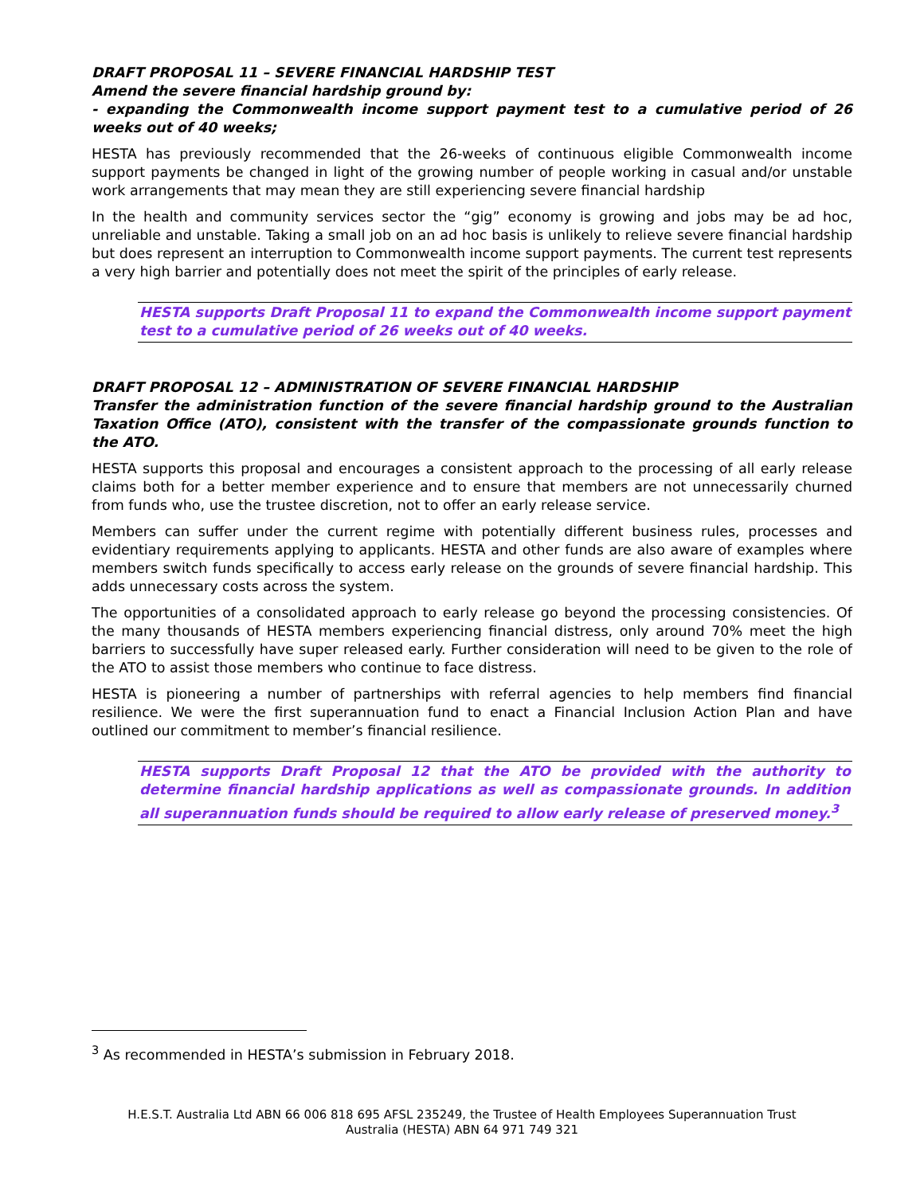DRAFT PROPOSAL 11 – SEVERE FINANCIAL HARDSHIP TEST
Amend the severe financial hardship ground by:
- expanding the Commonwealth income support payment test to a cumulative period of 26 weeks out of 40 weeks;
HESTA has previously recommended that the 26-weeks of continuous eligible Commonwealth income support payments be changed in light of the growing number of people working in casual and/or unstable work arrangements that may mean they are still experiencing severe financial hardship
In the health and community services sector the “gig” economy is growing and jobs may be ad hoc, unreliable and unstable. Taking a small job on an ad hoc basis is unlikely to relieve severe financial hardship but does represent an interruption to Commonwealth income support payments. The current test represents a very high barrier and potentially does not meet the spirit of the principles of early release.
HESTA supports Draft Proposal 11 to expand the Commonwealth income support payment test to a cumulative period of 26 weeks out of 40 weeks.
DRAFT PROPOSAL 12 – ADMINISTRATION OF SEVERE FINANCIAL HARDSHIP
Transfer the administration function of the severe financial hardship ground to the Australian Taxation Office (ATO), consistent with the transfer of the compassionate grounds function to the ATO.
HESTA supports this proposal and encourages a consistent approach to the processing of all early release claims both for a better member experience and to ensure that members are not unnecessarily churned from funds who, use the trustee discretion, not to offer an early release service.
Members can suffer under the current regime with potentially different business rules, processes and evidentiary requirements applying to applicants. HESTA and other funds are also aware of examples where members switch funds specifically to access early release on the grounds of severe financial hardship. This adds unnecessary costs across the system.
The opportunities of a consolidated approach to early release go beyond the processing consistencies. Of the many thousands of HESTA members experiencing financial distress, only around 70% meet the high barriers to successfully have super released early. Further consideration will need to be given to the role of the ATO to assist those members who continue to face distress.
HESTA is pioneering a number of partnerships with referral agencies to help members find financial resilience. We were the first superannuation fund to enact a Financial Inclusion Action Plan and have outlined our commitment to member’s financial resilience.
HESTA supports Draft Proposal 12 that the ATO be provided with the authority to determine financial hardship applications as well as compassionate grounds. In addition all superannuation funds should be required to allow early release of preserved money.<sup>3</sup>
<sup>3</sup> As recommended in HESTA’s submission in February 2018.
H.E.S.T. Australia Ltd ABN 66 006 818 695 AFSL 235249, the Trustee of Health Employees Superannuation Trust
Australia (HESTA) ABN 64 971 749 321